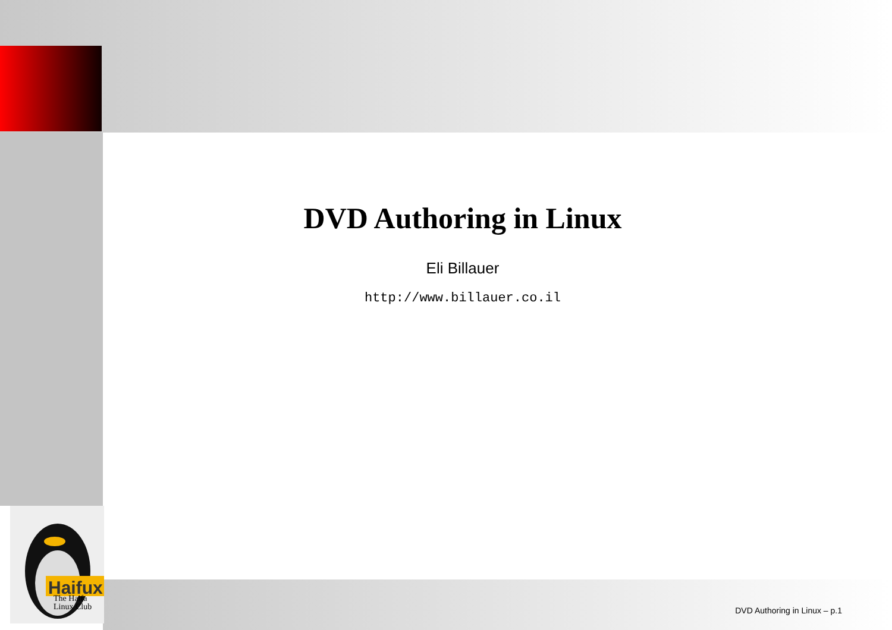Haifux
The Haifa
Linux Club
DVD Authoring in Linux
Eli Billauer
http://www.billauer.co.il
DVD Authoring in Linux – p.1